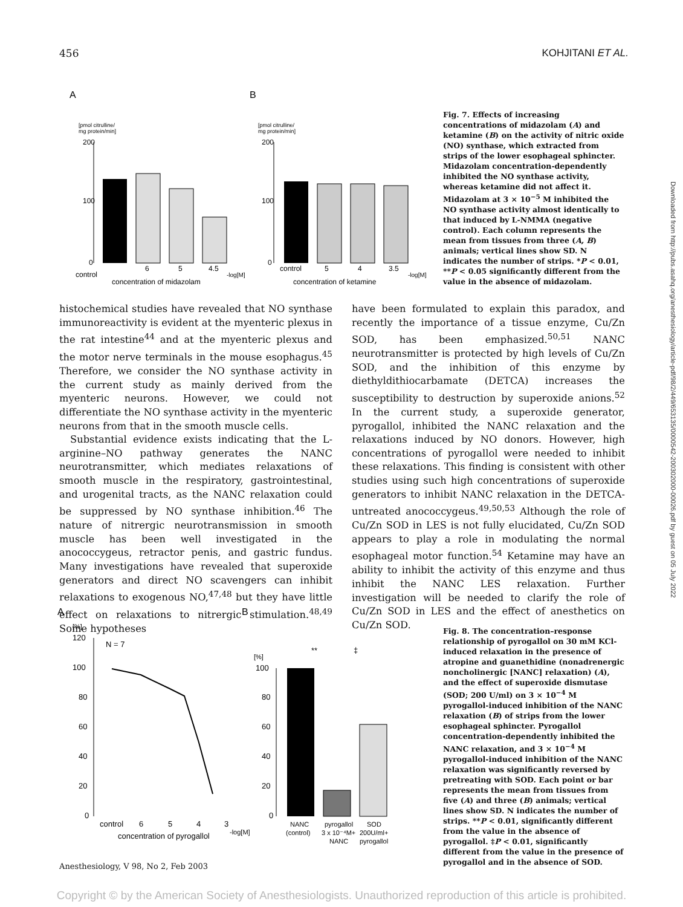456 KOHJITANI ET AL.
A
B
[pmol citrulline/
mg protein/min]
200
100
0
control
6
5
4.5
-log[M]
concentration of midazolam
[pmol citrulline/
mg protein/min]
200
100
0
control
5
4
3.5
-log[M]
concentration of ketamine
Fig. 7. Effects of increasing concentrations of midazolam (A) and ketamine (B) on the activity of nitric oxide (NO) synthase, which extracted from strips of the lower esophageal sphincter. Midazolam concentration-dependently inhibited the NO synthase activity, whereas ketamine did not affect it. Midazolam at 3 × 10<sup>−5</sup> M inhibited the NO synthase activity almost identically to that induced by L-NMMA (negative control). Each column represents the mean from tissues from three (A, B) animals; vertical lines show SD. N indicates the number of strips. *P < 0.01, **P < 0.05 significantly different from the value in the absence of midazolam.
histochemical studies have revealed that NO synthase immunoreactivity is evident at the myenteric plexus in the rat intestine<sup>44</sup> and at the myenteric plexus and the motor nerve terminals in the mouse esophagus.<sup>45</sup> Therefore, we consider the NO synthase activity in the current study as mainly derived from the myenteric neurons. However, we could not differentiate the NO synthase activity in the myenteric neurons from that in the smooth muscle cells.
Substantial evidence exists indicating that the L-arginine–NO pathway generates the NANC neurotransmitter, which mediates relaxations of smooth muscle in the respiratory, gastrointestinal, and urogenital tracts, as the NANC relaxation could be suppressed by NO synthase inhibition.<sup>46</sup> The nature of nitrergic neurotransmission in smooth muscle has been well investigated in the anococcygeus, retractor penis, and gastric fundus. Many investigations have revealed that superoxide generators and direct NO scavengers can inhibit relaxations to exogenous NO,<sup>47,48</sup> but they have little effect on relaxations to nitrergic stimulation.<sup>48,49</sup> Some hypotheses
have been formulated to explain this paradox, and recently the importance of a tissue enzyme, Cu/Zn SOD, has been emphasized.<sup>50,51</sup> NANC neurotransmitter is protected by high levels of Cu/Zn SOD, and the inhibition of this enzyme by diethyldithiocarbamate (DETCA) increases the susceptibility to destruction by superoxide anions.<sup>52</sup> In the current study, a superoxide generator, pyrogallol, inhibited the NANC relaxation and the relaxations induced by NO donors. However, high concentrations of pyrogallol were needed to inhibit these relaxations. This finding is consistent with other studies using such high concentrations of superoxide generators to inhibit NANC relaxation in the DETCA-untreated anococcygeus.<sup>49,50,53</sup> Although the role of Cu/Zn SOD in LES is not fully elucidated, Cu/Zn SOD appears to play a role in modulating the normal esophageal motor function.<sup>54</sup> Ketamine may have an ability to inhibit the activity of this enzyme and thus inhibit the NANC LES relaxation. Further investigation will be needed to clarify the role of Cu/Zn SOD in LES and the effect of anesthetics on Cu/Zn SOD.
A
B
[%]
120
100
80
60
40
20
0
N = 7
control
6
5
4
3
concentration of pyrogallol
-log[M]
[%]
100
80
60
40
20
0
**
‡
NANC
(control)
pyrogallol
3 x 10⁻⁴M+
NANC
SOD
200U/ml+
pyrogallol
Fig. 8. The concentration–response relationship of pyrogallol on 30 mM KCl-induced relaxation in the presence of atropine and guanethidine (nonadrenergic noncholinergic [NANC] relaxation) (A), and the effect of superoxide dismutase (SOD; 200 U/ml) on 3 × 10<sup>−4</sup> M pyrogallol-induced inhibition of the NANC relaxation (B) of strips from the lower esophageal sphincter. Pyrogallol concentration-dependently inhibited the NANC relaxation, and 3 × 10<sup>−4</sup> M pyrogallol-induced inhibition of the NANC relaxation was significantly reversed by pretreating with SOD. Each point or bar represents the mean from tissues from five (A) and three (B) animals; vertical lines show SD. N indicates the number of strips. **P < 0.01, significantly different from the value in the absence of pyrogallol. ‡P < 0.01, significantly different from the value in the presence of pyrogallol and in the absence of SOD.
Downloaded from http://pubs.asahq.org/anesthesiology/article-pdf/98/2/449/653135/0000542-200302000-00026.pdf by guest on 05 July 2022
Anesthesiology, V 98, No 2, Feb 2003
Copyright © by the American Society of Anesthesiologists. Unauthorized reproduction of this article is prohibited.